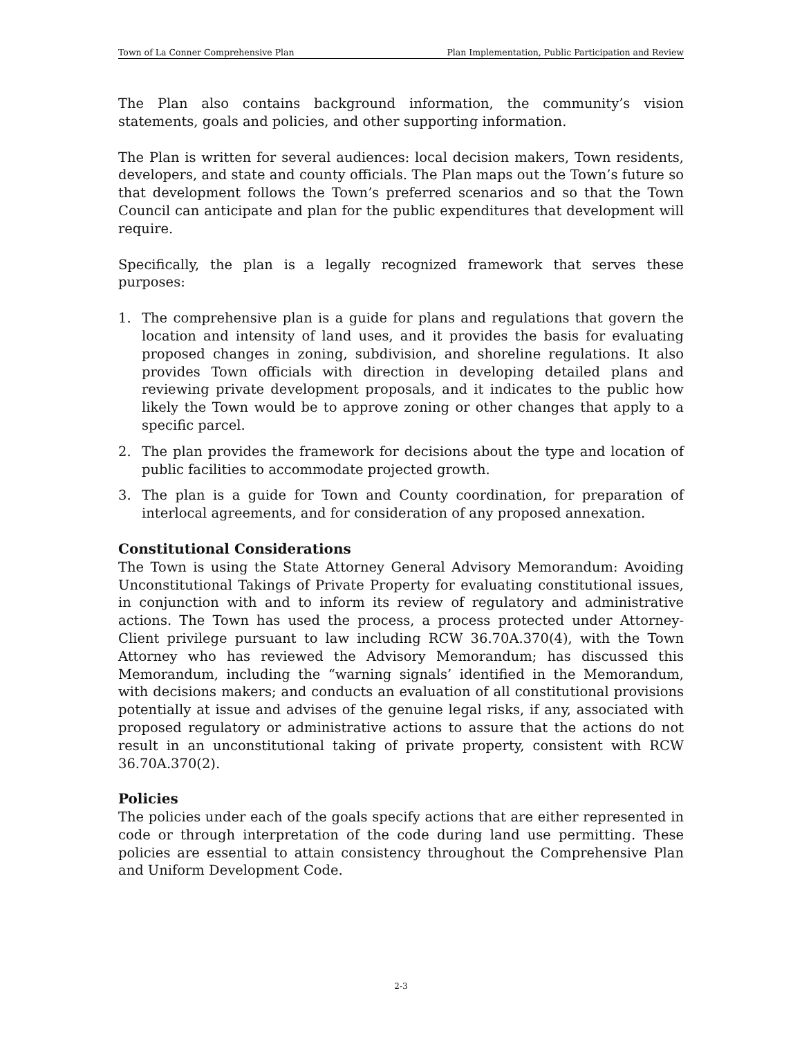Town of La Conner Comprehensive Plan Plan Implementation, Public Participation and Review
The Plan also contains background information, the community’s vision statements, goals and policies, and other supporting information.
The Plan is written for several audiences: local decision makers, Town residents, developers, and state and county officials. The Plan maps out the Town’s future so that development follows the Town’s preferred scenarios and so that the Town Council can anticipate and plan for the public expenditures that development will require.
Specifically, the plan is a legally recognized framework that serves these purposes:
1. The comprehensive plan is a guide for plans and regulations that govern the location and intensity of land uses, and it provides the basis for evaluating proposed changes in zoning, subdivision, and shoreline regulations. It also provides Town officials with direction in developing detailed plans and reviewing private development proposals, and it indicates to the public how likely the Town would be to approve zoning or other changes that apply to a specific parcel.
2. The plan provides the framework for decisions about the type and location of public facilities to accommodate projected growth.
3. The plan is a guide for Town and County coordination, for preparation of interlocal agreements, and for consideration of any proposed annexation.
Constitutional Considerations
The Town is using the State Attorney General Advisory Memorandum: Avoiding Unconstitutional Takings of Private Property for evaluating constitutional issues, in conjunction with and to inform its review of regulatory and administrative actions. The Town has used the process, a process protected under Attorney-Client privilege pursuant to law including RCW 36.70A.370(4), with the Town Attorney who has reviewed the Advisory Memorandum; has discussed this Memorandum, including the “warning signals’ identified in the Memorandum, with decisions makers; and conducts an evaluation of all constitutional provisions potentially at issue and advises of the genuine legal risks, if any, associated with proposed regulatory or administrative actions to assure that the actions do not result in an unconstitutional taking of private property, consistent with RCW 36.70A.370(2).
Policies
The policies under each of the goals specify actions that are either represented in code or through interpretation of the code during land use permitting. These policies are essential to attain consistency throughout the Comprehensive Plan and Uniform Development Code.
2-3